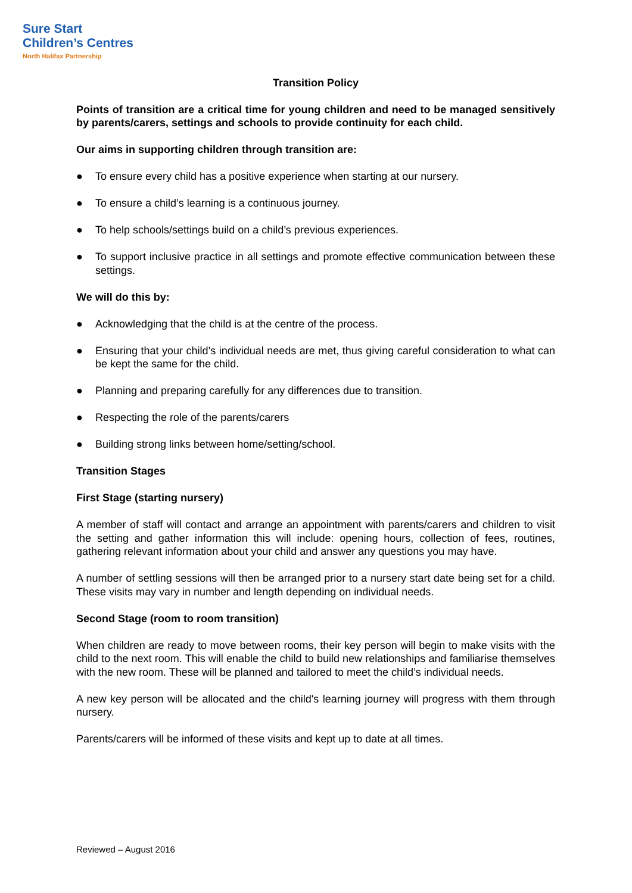Sure Start
Children’s Centres
North Halifax Partnership
Transition Policy
Points of transition are a critical time for young children and need to be managed sensitively by parents/carers, settings and schools to provide continuity for each child.
Our aims in supporting children through transition are:
● To ensure every child has a positive experience when starting at our nursery.
● To ensure a child’s learning is a continuous journey.
● To help schools/settings build on a child’s previous experiences.
● To support inclusive practice in all settings and promote effective communication between these settings.
We will do this by:
● Acknowledging that the child is at the centre of the process.
● Ensuring that your child’s individual needs are met, thus giving careful consideration to what can be kept the same for the child.
● Planning and preparing carefully for any differences due to transition.
● Respecting the role of the parents/carers
● Building strong links between home/setting/school.
Transition Stages
First Stage (starting nursery)
A member of staff will contact and arrange an appointment with parents/carers and children to visit the setting and gather information this will include: opening hours, collection of fees, routines, gathering relevant information about your child and answer any questions you may have.
A number of settling sessions will then be arranged prior to a nursery start date being set for a child. These visits may vary in number and length depending on individual needs.
Second Stage (room to room transition)
When children are ready to move between rooms, their key person will begin to make visits with the child to the next room. This will enable the child to build new relationships and familiarise themselves with the new room. These will be planned and tailored to meet the child’s individual needs.
A new key person will be allocated and the child's learning journey will progress with them through nursery.
Parents/carers will be informed of these visits and kept up to date at all times.
Reviewed – August 2016